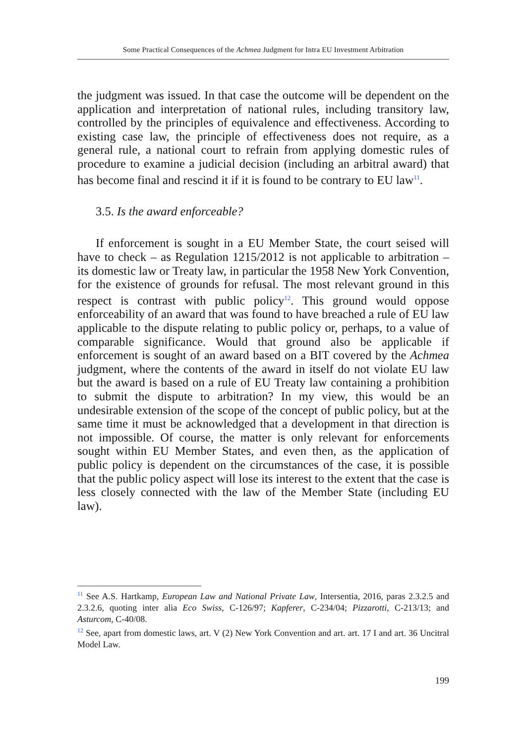Some Practical Consequences of the Achmea Judgment for Intra EU Investment Arbitration
the judgment was issued. In that case the outcome will be dependent on the application and interpretation of national rules, including transitory law, controlled by the principles of equivalence and effectiveness. According to existing case law, the principle of effectiveness does not require, as a general rule, a national court to refrain from applying domestic rules of procedure to examine a judicial decision (including an arbitral award) that has become final and rescind it if it is found to be contrary to EU law<sup>11</sup>.
3.5. Is the award enforceable?
If enforcement is sought in a EU Member State, the court seised will have to check – as Regulation 1215/2012 is not applicable to arbitration – its domestic law or Treaty law, in particular the 1958 New York Convention, for the existence of grounds for refusal. The most relevant ground in this respect is contrast with public policy<sup>12</sup>. This ground would oppose enforceability of an award that was found to have breached a rule of EU law applicable to the dispute relating to public policy or, perhaps, to a value of comparable significance. Would that ground also be applicable if enforcement is sought of an award based on a BIT covered by the Achmea judgment, where the contents of the award in itself do not violate EU law but the award is based on a rule of EU Treaty law containing a prohibition to submit the dispute to arbitration? In my view, this would be an undesirable extension of the scope of the concept of public policy, but at the same time it must be acknowledged that a development in that direction is not impossible. Of course, the matter is only relevant for enforcements sought within EU Member States, and even then, as the application of public policy is dependent on the circumstances of the case, it is possible that the public policy aspect will lose its interest to the extent that the case is less closely connected with the law of the Member State (including EU law).
<sup>11</sup> See A.S. Hartkamp, European Law and National Private Law, Intersentia, 2016, paras 2.3.2.5 and 2.3.2.6, quoting inter alia Eco Swiss, C-126/97; Kapferer, C-234/04; Pizzarotti, C-213/13; and Asturcom, C-40/08.
<sup>12</sup> See, apart from domestic laws, art. V (2) New York Convention and art. art. 17 I and art. 36 Uncitral Model Law.
199